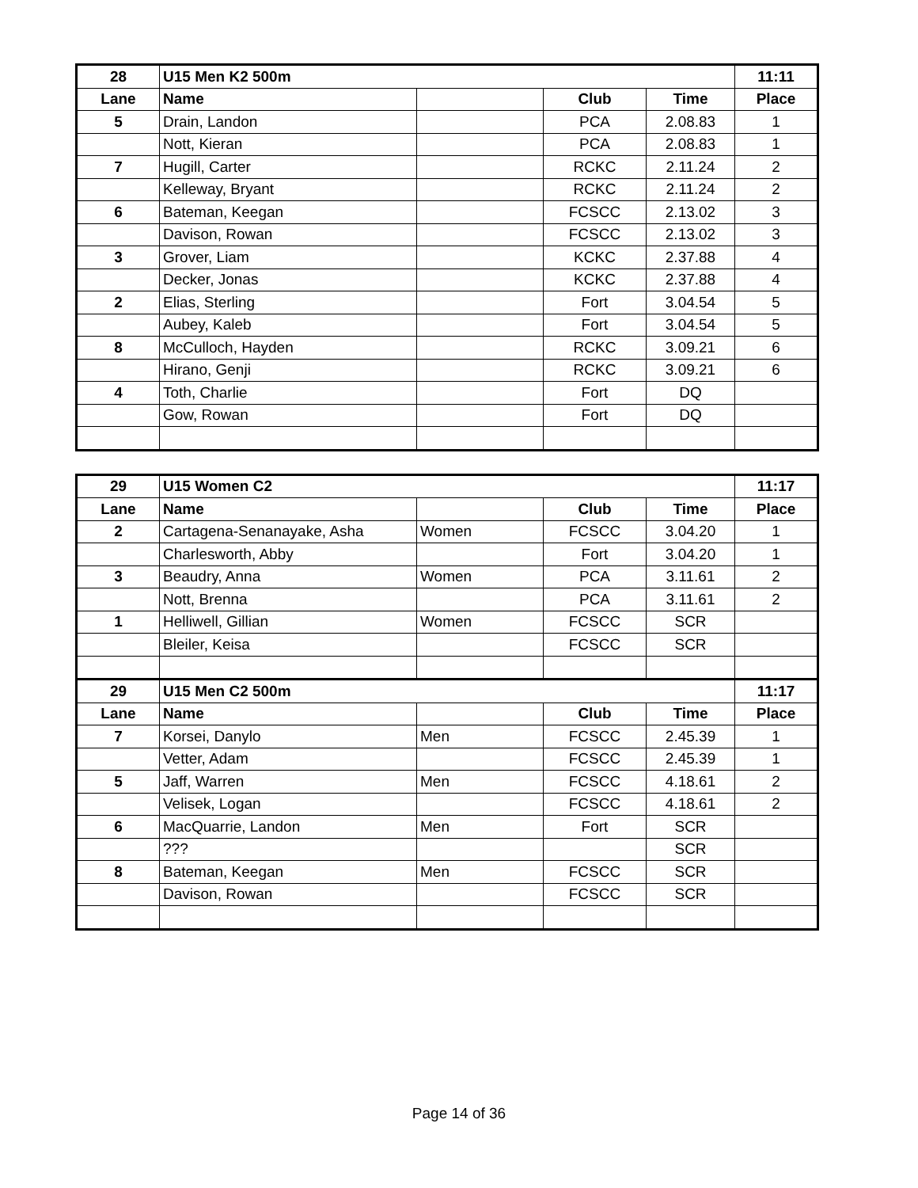| 28 | U15 Men K2 500m | | | | 11:11 |
| Lane | Name | | Club | Time | Place |
| 5 | Drain, Landon | | PCA | 2.08.83 | 1 |
| | Nott, Kieran | | PCA | 2.08.83 | 1 |
| 7 | Hugill, Carter | | RCKC | 2.11.24 | 2 |
| | Kelleway, Bryant | | RCKC | 2.11.24 | 2 |
| 6 | Bateman, Keegan | | FCSCC | 2.13.02 | 3 |
| | Davison, Rowan | | FCSCC | 2.13.02 | 3 |
| 3 | Grover, Liam | | KCKC | 2.37.88 | 4 |
| | Decker, Jonas | | KCKC | 2.37.88 | 4 |
| 2 | Elias, Sterling | | Fort | 3.04.54 | 5 |
| | Aubey, Kaleb | | Fort | 3.04.54 | 5 |
| 8 | McCulloch, Hayden | | RCKC | 3.09.21 | 6 |
| | Hirano, Genji | | RCKC | 3.09.21 | 6 |
| 4 | Toth, Charlie | | Fort | DQ | |
| | Gow, Rowan | | Fort | DQ | |
| 29 | U15 Women C2 | | | | 11:17 |
| Lane | Name | | Club | Time | Place |
| 2 | Cartagena-Senanayake, Asha | Women | FCSCC | 3.04.20 | 1 |
| | Charlesworth, Abby | | Fort | 3.04.20 | 1 |
| 3 | Beaudry, Anna | Women | PCA | 3.11.61 | 2 |
| | Nott, Brenna | | PCA | 3.11.61 | 2 |
| 1 | Helliwell, Gillian | Women | FCSCC | SCR | |
| | Bleiler, Keisa | | FCSCC | SCR | |
| 29 | U15 Men C2 500m | | | | 11:17 |
| Lane | Name | | Club | Time | Place |
| 7 | Korsei, Danylo | Men | FCSCC | 2.45.39 | 1 |
| | Vetter, Adam | | FCSCC | 2.45.39 | 1 |
| 5 | Jaff, Warren | Men | FCSCC | 4.18.61 | 2 |
| | Velisek, Logan | | FCSCC | 4.18.61 | 2 |
| 6 | MacQuarrie, Landon | Men | Fort | SCR | |
| | ??? | | | SCR | |
| 8 | Bateman, Keegan | Men | FCSCC | SCR | |
| | Davison, Rowan | | FCSCC | SCR | |
Page 14 of 36